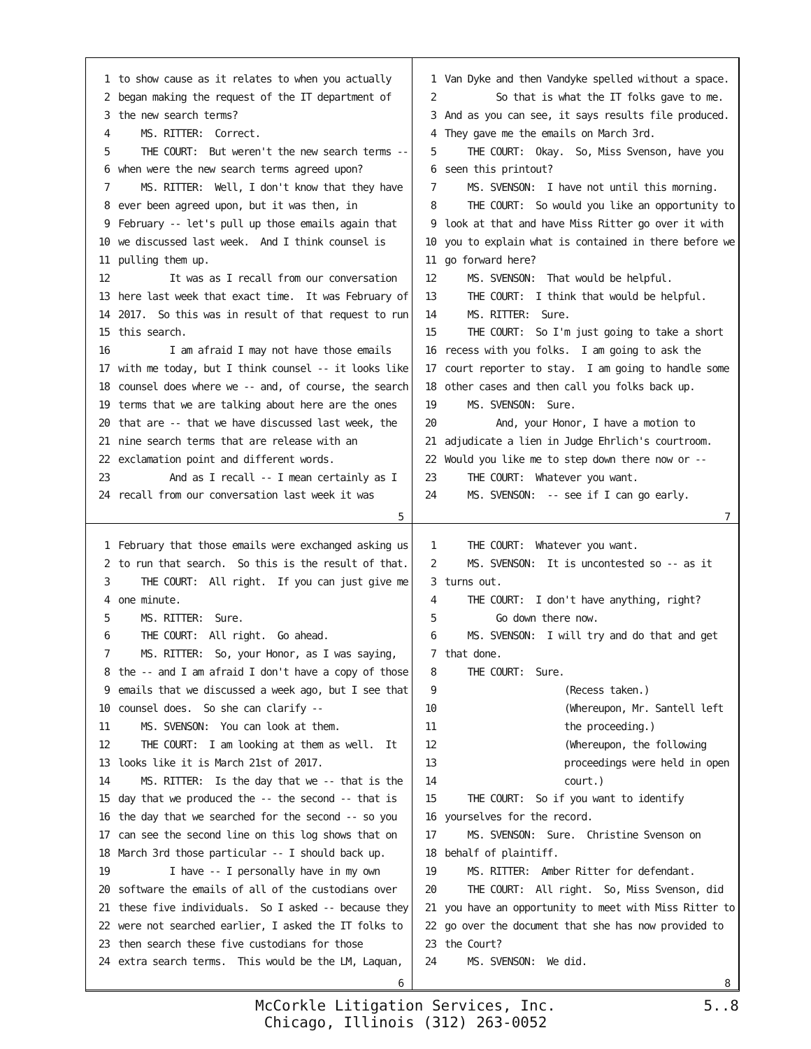1 to show cause as it relates to when you actually
2 began making the request of the IT department of
3 the new search terms?
4 MS. RITTER: Correct.
5 THE COURT: But weren't the new search terms --
6 when were the new search terms agreed upon?
7 MS. RITTER: Well, I don't know that they have
8 ever been agreed upon, but it was then, in
9 February -- let's pull up those emails again that
10 we discussed last week. And I think counsel is
11 pulling them up.
12 It was as I recall from our conversation
13 here last week that exact time. It was February of
14 2017. So this was in result of that request to run
15 this search.
16 I am afraid I may not have those emails
17 with me today, but I think counsel -- it looks like
18 counsel does where we -- and, of course, the search
19 terms that we are talking about here are the ones
20 that are -- that we have discussed last week, the
21 nine search terms that are release with an
22 exclamation point and different words.
23 And as I recall -- I mean certainly as I
24 recall from our conversation last week it was
5
1 Van Dyke and then Vandyke spelled without a space.
2 So that is what the IT folks gave to me.
3 And as you can see, it says results file produced.
4 They gave me the emails on March 3rd.
5 THE COURT: Okay. So, Miss Svenson, have you
6 seen this printout?
7 MS. SVENSON: I have not until this morning.
8 THE COURT: So would you like an opportunity to
9 look at that and have Miss Ritter go over it with
10 you to explain what is contained in there before we
11 go forward here?
12 MS. SVENSON: That would be helpful.
13 THE COURT: I think that would be helpful.
14 MS. RITTER: Sure.
15 THE COURT: So I'm just going to take a short
16 recess with you folks. I am going to ask the
17 court reporter to stay. I am going to handle some
18 other cases and then call you folks back up.
19 MS. SVENSON: Sure.
20 And, your Honor, I have a motion to
21 adjudicate a lien in Judge Ehrlich's courtroom.
22 Would you like me to step down there now or --
23 THE COURT: Whatever you want.
24 MS. SVENSON: -- see if I can go early.
7
1 February that those emails were exchanged asking us
2 to run that search. So this is the result of that.
3 THE COURT: All right. If you can just give me
4 one minute.
5 MS. RITTER: Sure.
6 THE COURT: All right. Go ahead.
7 MS. RITTER: So, your Honor, as I was saying,
8 the -- and I am afraid I don't have a copy of those
9 emails that we discussed a week ago, but I see that
10 counsel does. So she can clarify --
11 MS. SVENSON: You can look at them.
12 THE COURT: I am looking at them as well. It
13 looks like it is March 21st of 2017.
14 MS. RITTER: Is the day that we -- that is the
15 day that we produced the -- the second -- that is
16 the day that we searched for the second -- so you
17 can see the second line on this log shows that on
18 March 3rd those particular -- I should back up.
19 I have -- I personally have in my own
20 software the emails of all of the custodians over
21 these five individuals. So I asked -- because they
22 were not searched earlier, I asked the IT folks to
23 then search these five custodians for those
24 extra search terms. This would be the LM, Laquan,
6
1 THE COURT: Whatever you want.
2 MS. SVENSON: It is uncontested so -- as it
3 turns out.
4 THE COURT: I don't have anything, right?
5 Go down there now.
6 MS. SVENSON: I will try and do that and get
7 that done.
8 THE COURT: Sure.
9 (Recess taken.)
10 (Whereupon, Mr. Santell left
11 the proceeding.)
12 (Whereupon, the following
13 proceedings were held in open
14 court.)
15 THE COURT: So if you want to identify
16 yourselves for the record.
17 MS. SVENSON: Sure. Christine Svenson on
18 behalf of plaintiff.
19 MS. RITTER: Amber Ritter for defendant.
20 THE COURT: All right. So, Miss Svenson, did
21 you have an opportunity to meet with Miss Ritter to
22 go over the document that she has now provided to
23 the Court?
24 MS. SVENSON: We did.
8
McCorkle Litigation Services, Inc.
Chicago, Illinois (312) 263-0052
5..8